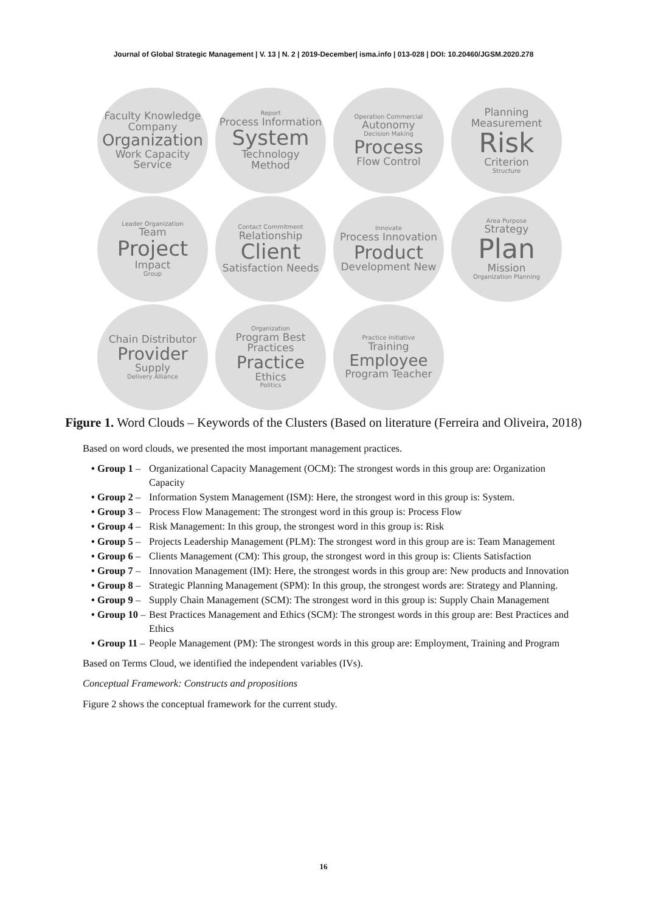Journal of Global Strategic Management | V. 13 | N. 2 | 2019-December| isma.info | 013-028 | DOI: 10.20460/JGSM.2020.278
Faculty Knowledge
Company
Organization
Work Capacity
Service
Report
Process Information
System
Technology
Method
Operation Commercial
Autonomy
Decision Making
Process
Flow Control
Planning Measurement
Risk
Criterion
Structure
Leader Organization
Team
Project
Impact
Group
Contact Commitment
Relationship
Client
Satisfaction Needs
Innovate
Process Innovation
Product
Development New
Area Purpose
Strategy
Plan
Mission
Organization Planning
Chain Distributor
Provider
Supply
Delivery Alliance
Organization
Program Best Practices
Practice
Ethics
Politics
Practice Initiative
Training
Employee
Program Teacher
Figure 1. Word Clouds – Keywords of the Clusters (Based on literature (Ferreira and Oliveira, 2018)
Based on word clouds, we presented the most important management practices.
• Group 1 – Organizational Capacity Management (OCM): The strongest words in this group are: Organization Capacity
• Group 2 – Information System Management (ISM): Here, the strongest word in this group is: System.
• Group 3 – Process Flow Management: The strongest word in this group is: Process Flow
• Group 4 – Risk Management: In this group, the strongest word in this group is: Risk
• Group 5 – Projects Leadership Management (PLM): The strongest word in this group are is: Team Management
• Group 6 – Clients Management (CM): This group, the strongest word in this group is: Clients Satisfaction
• Group 7 – Innovation Management (IM): Here, the strongest words in this group are: New products and Innovation
• Group 8 – Strategic Planning Management (SPM): In this group, the strongest words are: Strategy and Planning.
• Group 9 – Supply Chain Management (SCM): The strongest word in this group is: Supply Chain Management
• Group 10 – Best Practices Management and Ethics (SCM): The strongest words in this group are: Best Practices and Ethics
• Group 11 – People Management (PM): The strongest words in this group are: Employment, Training and Program
Based on Terms Cloud, we identified the independent variables (IVs).
Conceptual Framework: Constructs and propositions
Figure 2 shows the conceptual framework for the current study.
16